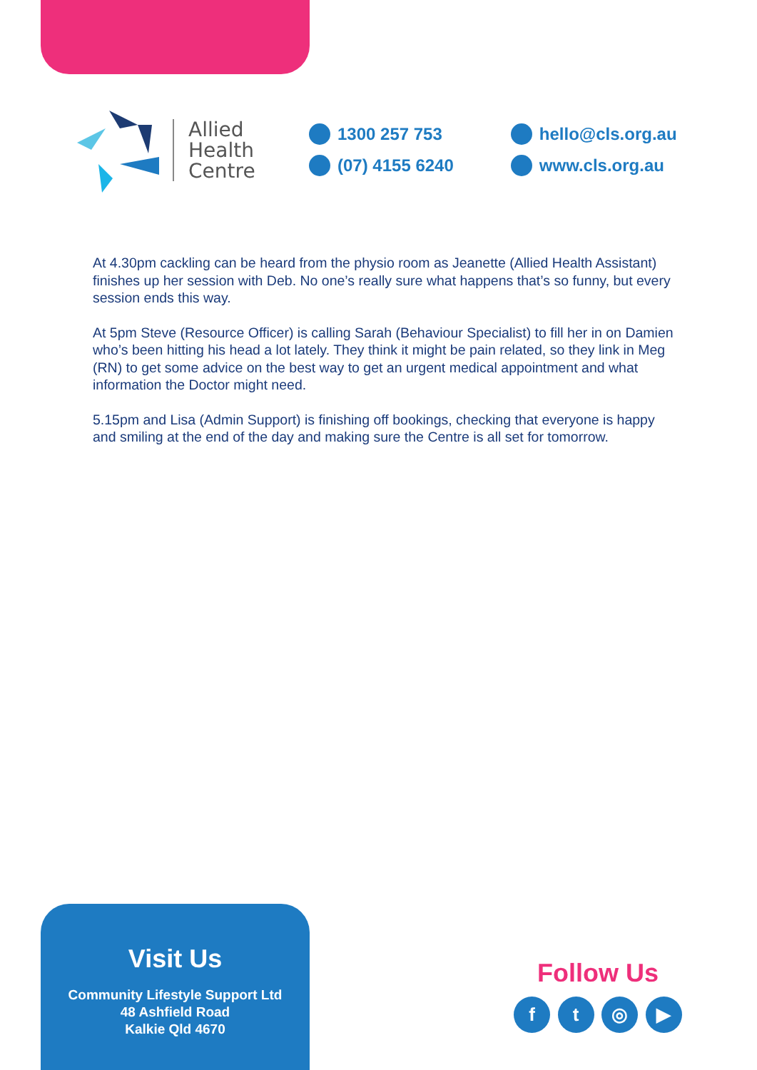Allied
Health
Centre
1300 257 753
(07) 4155 6240
hello@cls.org.au
www.cls.org.au
At 4.30pm cackling can be heard from the physio room as Jeanette (Allied Health Assistant) finishes up her session with Deb. No one’s really sure what happens that’s so funny, but every session ends this way.
At 5pm Steve (Resource Officer) is calling Sarah (Behaviour Specialist) to fill her in on Damien who’s been hitting his head a lot lately. They think it might be pain related, so they link in Meg (RN) to get some advice on the best way to get an urgent medical appointment and what information the Doctor might need.
5.15pm and Lisa (Admin Support) is finishing off bookings, checking that everyone is happy and smiling at the end of the day and making sure the Centre is all set for tomorrow.
Visit Us
Community Lifestyle Support Ltd
48 Ashfield Road
Kalkie Qld 4670
Follow Us
ft ◎ ▶